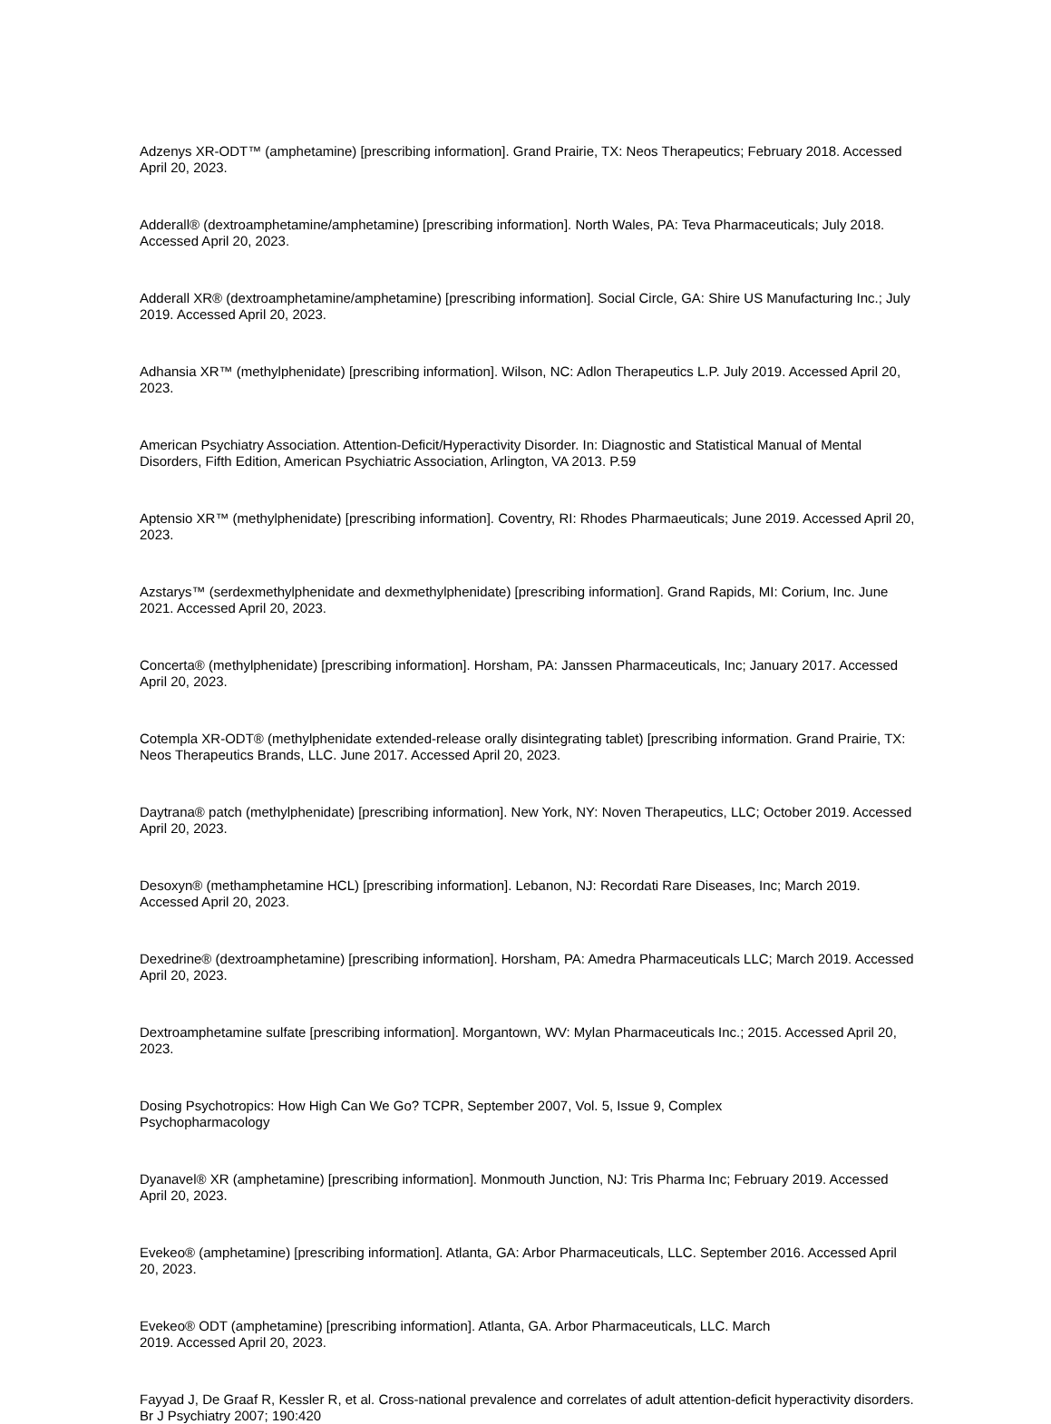Adzenys XR-ODT™ (amphetamine) [prescribing information]. Grand Prairie, TX: Neos Therapeutics; February 2018. Accessed April 20, 2023.
Adderall® (dextroamphetamine/amphetamine) [prescribing information]. North Wales, PA: Teva Pharmaceuticals; July 2018. Accessed April 20, 2023.
Adderall XR® (dextroamphetamine/amphetamine) [prescribing information]. Social Circle, GA: Shire US Manufacturing Inc.; July 2019. Accessed April 20, 2023.
Adhansia XR™ (methylphenidate) [prescribing information]. Wilson, NC: Adlon Therapeutics L.P. July 2019. Accessed April 20, 2023.
American Psychiatry Association. Attention-Deficit/Hyperactivity Disorder. In: Diagnostic and Statistical Manual of Mental Disorders, Fifth Edition, American Psychiatric Association, Arlington, VA 2013. P.59
Aptensio XR™ (methylphenidate) [prescribing information]. Coventry, RI: Rhodes Pharmaeuticals; June 2019. Accessed April 20, 2023.
Azstarys™ (serdexmethylphenidate and dexmethylphenidate) [prescribing information]. Grand Rapids, MI: Corium, Inc. June 2021. Accessed April 20, 2023.
Concerta® (methylphenidate) [prescribing information]. Horsham, PA: Janssen Pharmaceuticals, Inc; January 2017. Accessed April 20, 2023.
Cotempla XR-ODT® (methylphenidate extended-release orally disintegrating tablet) [prescribing information. Grand Prairie, TX: Neos Therapeutics Brands, LLC. June 2017. Accessed April 20, 2023.
Daytrana® patch (methylphenidate) [prescribing information]. New York, NY: Noven Therapeutics, LLC; October 2019. Accessed April 20, 2023.
Desoxyn® (methamphetamine HCL) [prescribing information]. Lebanon, NJ: Recordati Rare Diseases, Inc; March 2019. Accessed April 20, 2023.
Dexedrine® (dextroamphetamine) [prescribing information]. Horsham, PA: Amedra Pharmaceuticals LLC; March 2019. Accessed April 20, 2023.
Dextroamphetamine sulfate [prescribing information]. Morgantown, WV: Mylan Pharmaceuticals Inc.; 2015. Accessed April 20, 2023.
Dosing Psychotropics: How High Can We Go? TCPR, September 2007, Vol. 5, Issue 9, Complex
Psychopharmacology
Dyanavel® XR (amphetamine) [prescribing information]. Monmouth Junction, NJ: Tris Pharma Inc; February 2019. Accessed April 20, 2023.
Evekeo® (amphetamine) [prescribing information]. Atlanta, GA: Arbor Pharmaceuticals, LLC. September 2016. Accessed April 20, 2023.
Evekeo® ODT (amphetamine) [prescribing information]. Atlanta, GA. Arbor Pharmaceuticals, LLC. March
2019. Accessed April 20, 2023.
Fayyad J, De Graaf R, Kessler R, et al. Cross-national prevalence and correlates of adult attention-deficit hyperactivity disorders. Br J Psychiatry 2007; 190:420